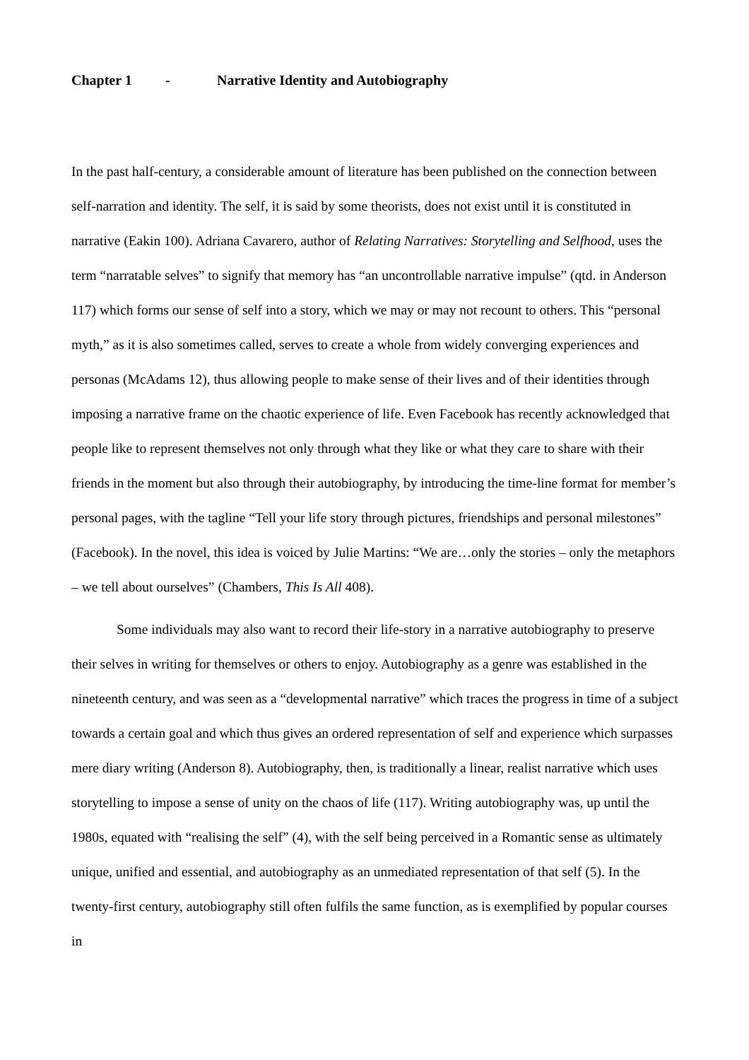Chapter 1 - Narrative Identity and Autobiography
In the past half-century, a considerable amount of literature has been published on the connection between self-narration and identity. The self, it is said by some theorists, does not exist until it is constituted in narrative (Eakin 100). Adriana Cavarero, author of Relating Narratives: Storytelling and Selfhood, uses the term “narratable selves” to signify that memory has “an uncontrollable narrative impulse” (qtd. in Anderson 117) which forms our sense of self into a story, which we may or may not recount to others. This “personal myth,” as it is also sometimes called, serves to create a whole from widely converging experiences and personas (McAdams 12), thus allowing people to make sense of their lives and of their identities through imposing a narrative frame on the chaotic experience of life. Even Facebook has recently acknowledged that people like to represent themselves not only through what they like or what they care to share with their friends in the moment but also through their autobiography, by introducing the time-line format for member’s personal pages, with the tagline “Tell your life story through pictures, friendships and personal milestones” (Facebook). In the novel, this idea is voiced by Julie Martins: “We are…only the stories – only the metaphors – we tell about ourselves” (Chambers, This Is All 408).
Some individuals may also want to record their life-story in a narrative autobiography to preserve their selves in writing for themselves or others to enjoy. Autobiography as a genre was established in the nineteenth century, and was seen as a “developmental narrative” which traces the progress in time of a subject towards a certain goal and which thus gives an ordered representation of self and experience which surpasses mere diary writing (Anderson 8). Autobiography, then, is traditionally a linear, realist narrative which uses storytelling to impose a sense of unity on the chaos of life (117). Writing autobiography was, up until the 1980s, equated with “realising the self” (4), with the self being perceived in a Romantic sense as ultimately unique, unified and essential, and autobiography as an unmediated representation of that self (5). In the twenty-first century, autobiography still often fulfils the same function, as is exemplified by popular courses in